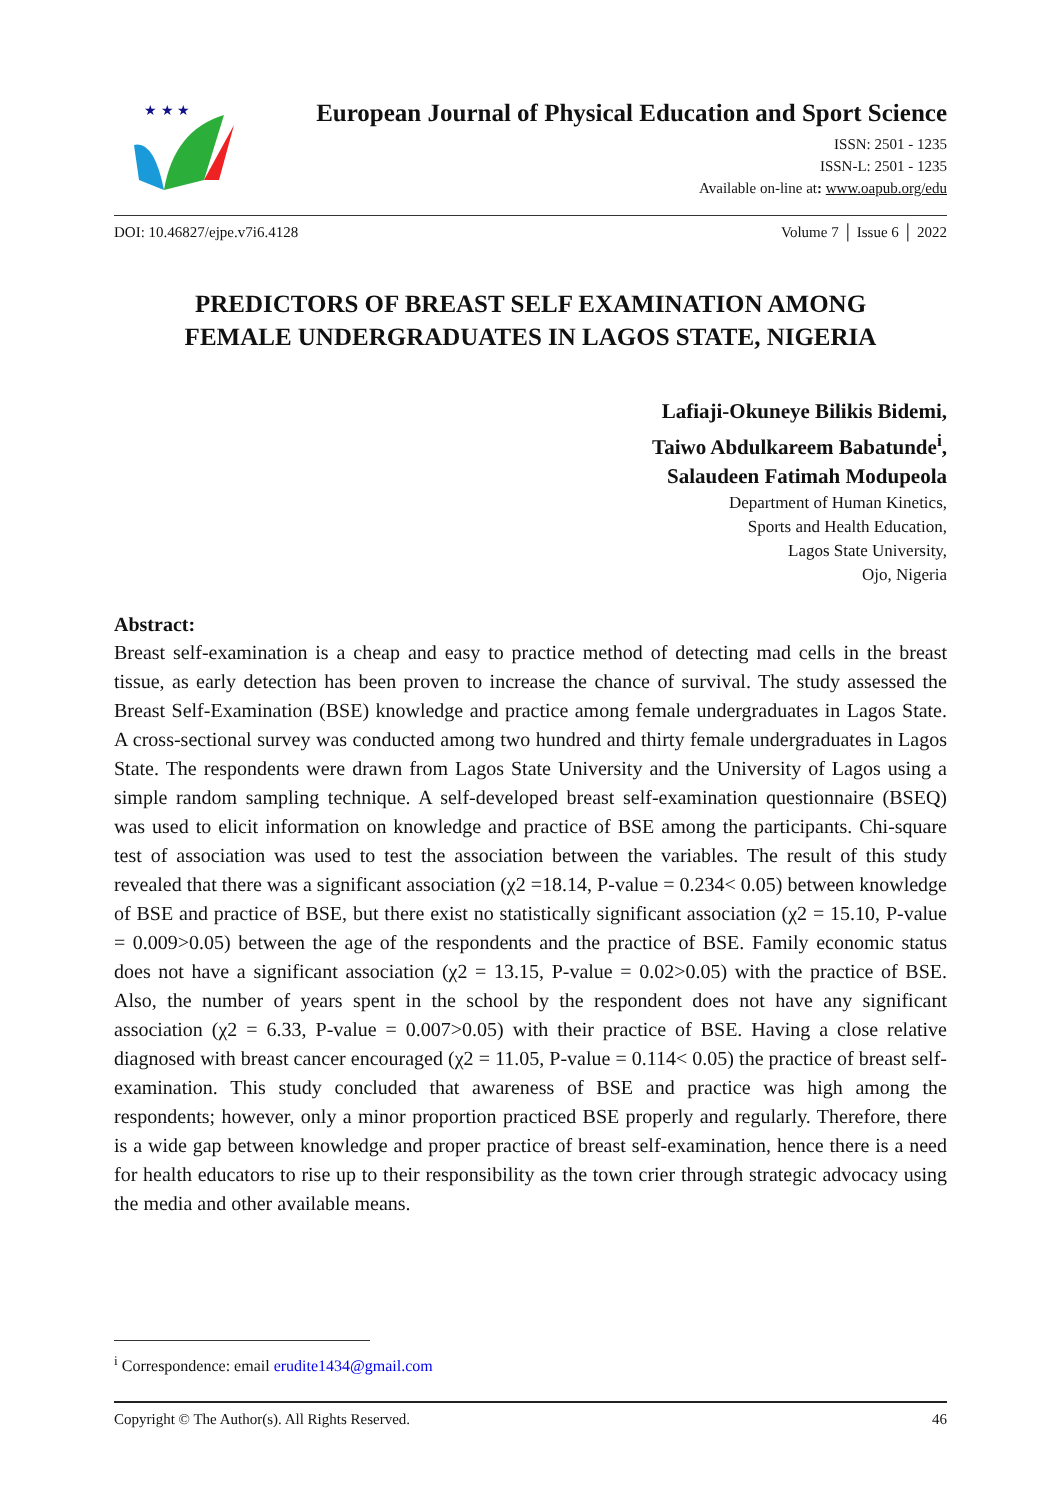★ ★ ★
European Journal of Physical Education and Sport Science
ISSN: 2501 - 1235
ISSN-L: 2501 - 1235
Available on-line at: www.oapub.org/edu
DOI: 10.46827/ejpe.v7i6.4128 Volume 7 │ Issue 6 │ 2022
PREDICTORS OF BREAST SELF EXAMINATION AMONG
FEMALE UNDERGRADUATES IN LAGOS STATE, NIGERIA
Lafiaji-Okuneye Bilikis Bidemi,
Taiwo Abdulkareem Babatunde<sup>i</sup>,
Salaudeen Fatimah Modupeola
Department of Human Kinetics,
Sports and Health Education,
Lagos State University,
Ojo, Nigeria
Abstract:
Breast self-examination is a cheap and easy to practice method of detecting mad cells in the breast tissue, as early detection has been proven to increase the chance of survival. The study assessed the Breast Self-Examination (BSE) knowledge and practice among female undergraduates in Lagos State. A cross-sectional survey was conducted among two hundred and thirty female undergraduates in Lagos State. The respondents were drawn from Lagos State University and the University of Lagos using a simple random sampling technique. A self-developed breast self-examination questionnaire (BSEQ) was used to elicit information on knowledge and practice of BSE among the participants. Chi-square test of association was used to test the association between the variables. The result of this study revealed that there was a significant association (χ2 =18.14, P-value = 0.234< 0.05) between knowledge of BSE and practice of BSE, but there exist no statistically significant association (χ2 = 15.10, P-value = 0.009>0.05) between the age of the respondents and the practice of BSE. Family economic status does not have a significant association (χ2 = 13.15, P-value = 0.02>0.05) with the practice of BSE. Also, the number of years spent in the school by the respondent does not have any significant association (χ2 = 6.33, P-value = 0.007>0.05) with their practice of BSE. Having a close relative diagnosed with breast cancer encouraged (χ2 = 11.05, P-value = 0.114< 0.05) the practice of breast self-examination. This study concluded that awareness of BSE and practice was high among the respondents; however, only a minor proportion practiced BSE properly and regularly. Therefore, there is a wide gap between knowledge and proper practice of breast self-examination, hence there is a need for health educators to rise up to their responsibility as the town crier through strategic advocacy using the media and other available means.
<sup>i</sup> Correspondence: email erudite1434@gmail.com
Copyright © The Author(s). All Rights Reserved. 46